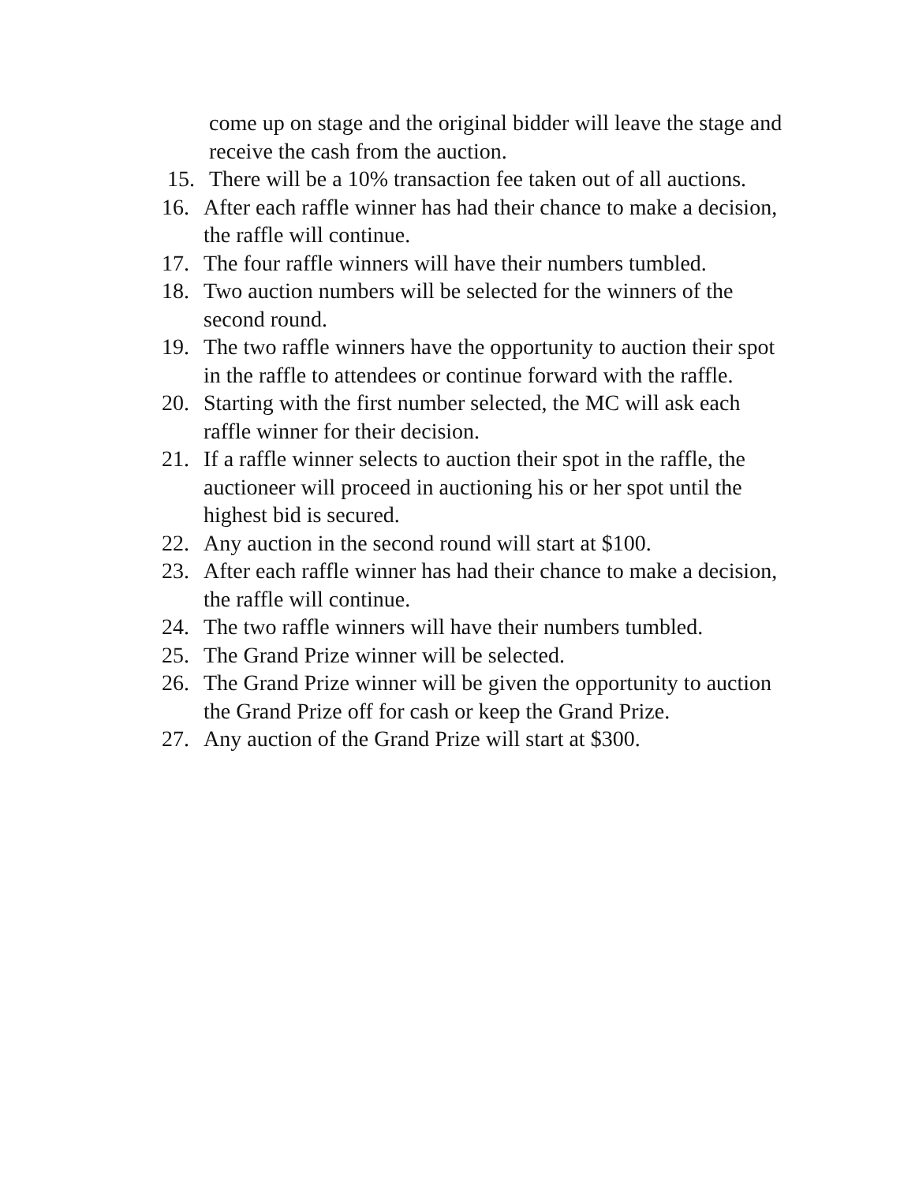come up on stage and the original bidder will leave the stage and receive the cash from the auction.
15. There will be a 10% transaction fee taken out of all auctions.
16. After each raffle winner has had their chance to make a decision, the raffle will continue.
17. The four raffle winners will have their numbers tumbled.
18. Two auction numbers will be selected for the winners of the second round.
19. The two raffle winners have the opportunity to auction their spot in the raffle to attendees or continue forward with the raffle.
20. Starting with the first number selected, the MC will ask each raffle winner for their decision.
21. If a raffle winner selects to auction their spot in the raffle, the auctioneer will proceed in auctioning his or her spot until the highest bid is secured.
22. Any auction in the second round will start at $100.
23. After each raffle winner has had their chance to make a decision, the raffle will continue.
24. The two raffle winners will have their numbers tumbled.
25. The Grand Prize winner will be selected.
26. The Grand Prize winner will be given the opportunity to auction the Grand Prize off for cash or keep the Grand Prize.
27. Any auction of the Grand Prize will start at $300.